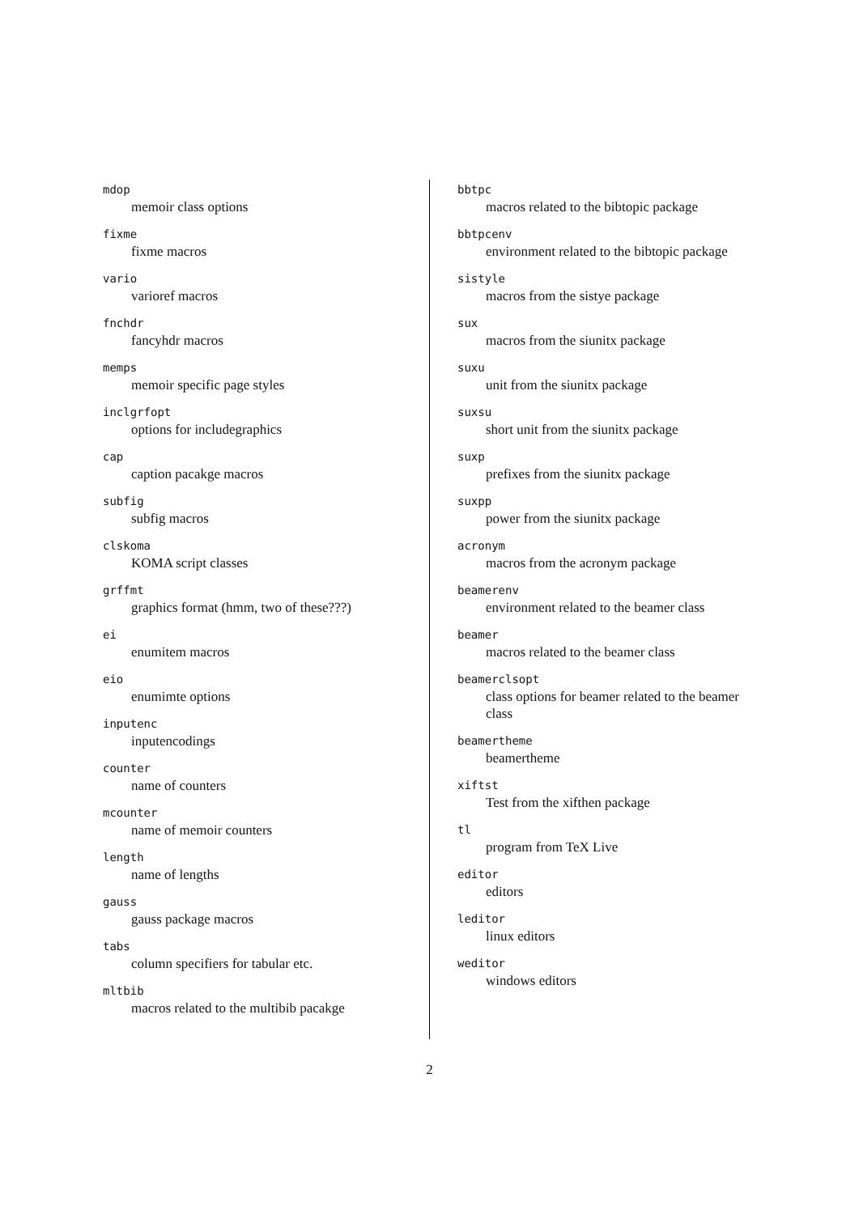mdop
memoir class options
fixme
fixme macros
vario
varioref macros
fnchdr
fancyhdr macros
memps
memoir specific page styles
inclgrfopt
options for includegraphics
cap
caption pacakge macros
subfig
subfig macros
clskoma
KOMA script classes
grffmt
graphics format (hmm, two of these???)
ei
enumitem macros
eio
enumimte options
inputenc
inputencodings
counter
name of counters
mcounter
name of memoir counters
length
name of lengths
gauss
gauss package macros
tabs
column specifiers for tabular etc.
mltbib
macros related to the multibib pacakge
bbtpc
macros related to the bibtopic package
bbtpcenv
environment related to the bibtopic package
sistyle
macros from the sistye package
sux
macros from the siunitx package
suxu
unit from the siunitx package
suxsu
short unit from the siunitx package
suxp
prefixes from the siunitx package
suxpp
power from the siunitx package
acronym
macros from the acronym package
beamerenv
environment related to the beamer class
beamer
macros related to the beamer class
beamerclsopt
class options for beamer related to the beamer class
beamertheme
beamertheme
xiftst
Test from the xifthen package
tl
program from TeX Live
editor
editors
leditor
linux editors
weditor
windows editors
2